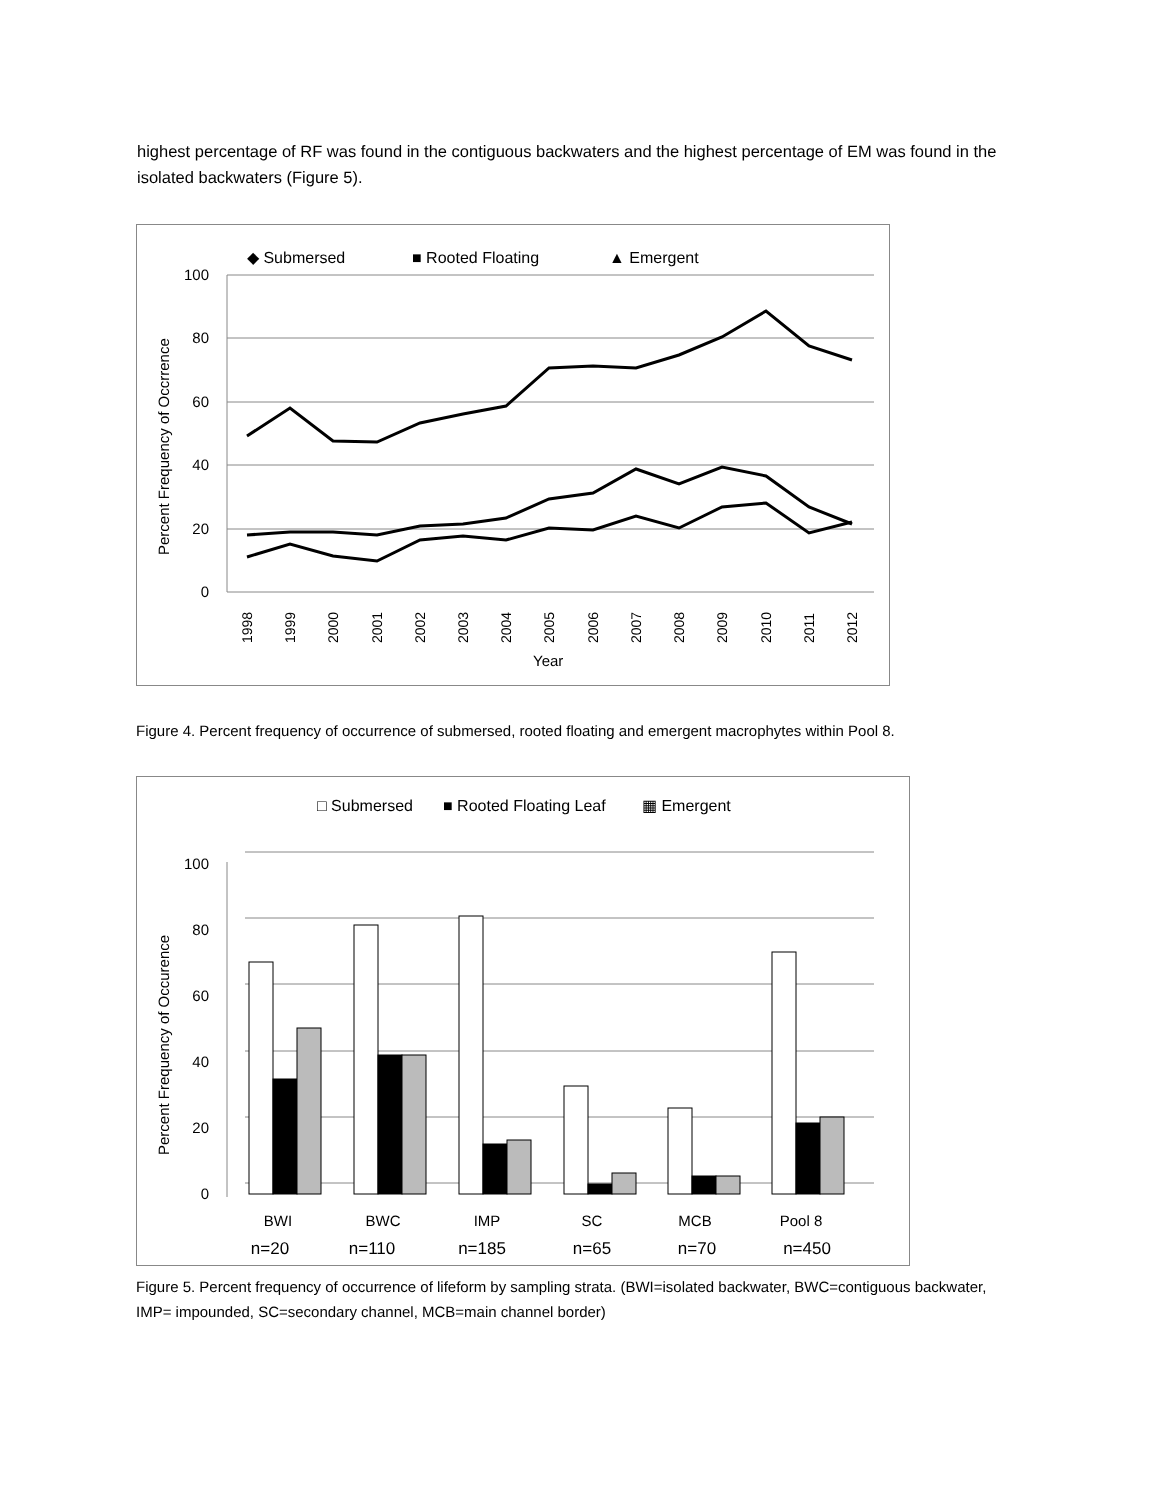highest percentage of RF was found in the contiguous backwaters and the highest percentage of EM was found in the isolated backwaters (Figure 5).
◆ Submersed
■ Rooted Floating
▲ Emergent
100
80
60
40
20
0
Percent Frequency of Occrrence
1998
1999
2000
2001
2002
2003
2004
2005
2006
2007
2008
2009
2010
2011
2012
Year
Figure 4. Percent frequency of occurrence of submersed, rooted floating and emergent macrophytes within Pool 8.
□ Submersed
■ Rooted Floating Leaf
▦ Emergent
100
80
60
40
20
0
Percent Frequency of Occurence
BWI
BWC
IMP
SC
MCB
Pool 8
n=20
n=110
n=185
n=65
n=70
n=450
Figure 5. Percent frequency of occurrence of lifeform by sampling strata. (BWI=isolated backwater, BWC=contiguous backwater, IMP= impounded, SC=secondary channel, MCB=main channel border)